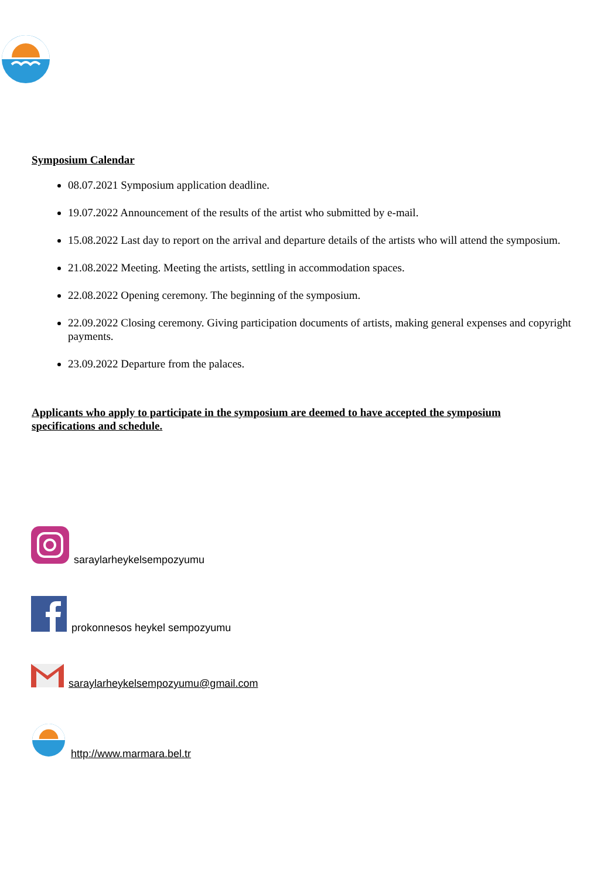Symposium Calendar
08.07.2021 Symposium application deadline.
19.07.2022 Announcement of the results of the artist who submitted by e-mail.
15.08.2022 Last day to report on the arrival and departure details of the artists who will attend the symposium.
21.08.2022 Meeting. Meeting the artists, settling in accommodation spaces.
22.08.2022 Opening ceremony. The beginning of the symposium.
22.09.2022 Closing ceremony. Giving participation documents of artists, making general expenses and copyright payments.
23.09.2022 Departure from the palaces.
Applicants who apply to participate in the symposium are deemed to have accepted the symposium specifications and schedule.
saraylarheykelsempozyumu
prokonnesos heykel sempozyumu
saraylarheykelsempozyumu@gmail.com
http://www.marmara.bel.tr